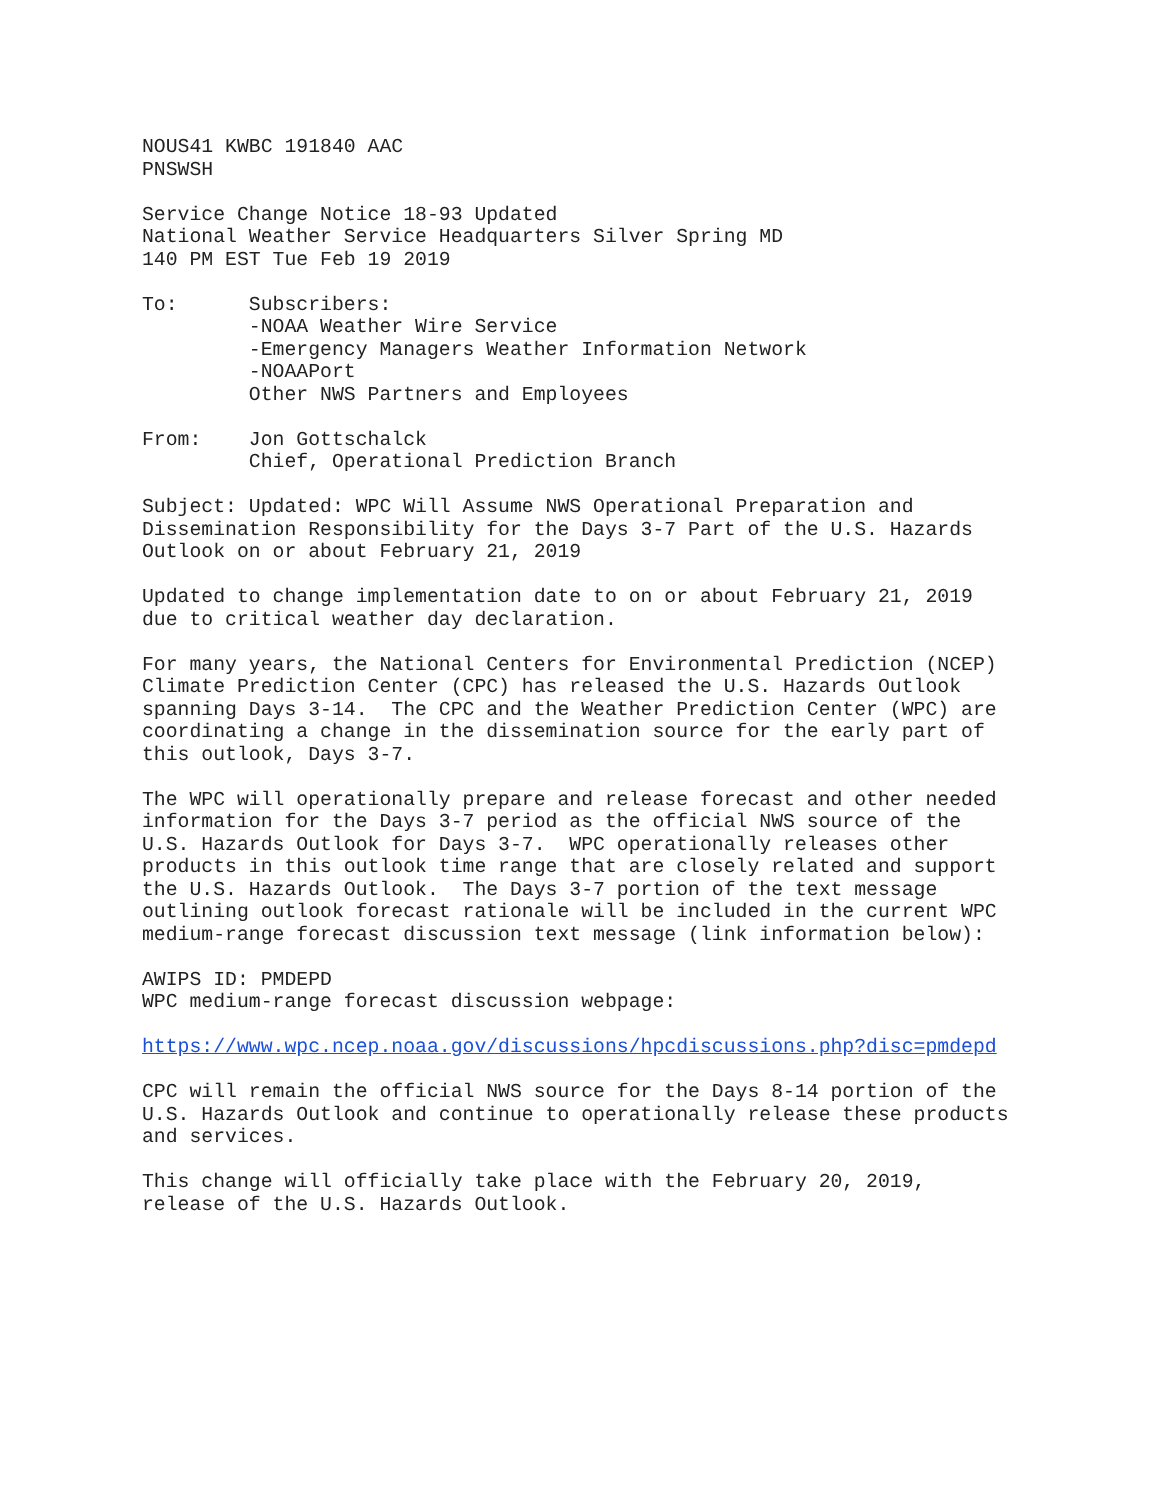NOUS41 KWBC 191840 AAC
PNSWSH

Service Change Notice 18-93 Updated
National Weather Service Headquarters Silver Spring MD
140 PM EST Tue Feb 19 2019

To:      Subscribers:
         -NOAA Weather Wire Service
         -Emergency Managers Weather Information Network
         -NOAAPort
         Other NWS Partners and Employees

From:    Jon Gottschalck
         Chief, Operational Prediction Branch

Subject: Updated: WPC Will Assume NWS Operational Preparation and
Dissemination Responsibility for the Days 3-7 Part of the U.S. Hazards
Outlook on or about February 21, 2019

Updated to change implementation date to on or about February 21, 2019
due to critical weather day declaration.

For many years, the National Centers for Environmental Prediction (NCEP)
Climate Prediction Center (CPC) has released the U.S. Hazards Outlook
spanning Days 3-14.  The CPC and the Weather Prediction Center (WPC) are
coordinating a change in the dissemination source for the early part of
this outlook, Days 3-7.

The WPC will operationally prepare and release forecast and other needed
information for the Days 3-7 period as the official NWS source of the
U.S. Hazards Outlook for Days 3-7.  WPC operationally releases other
products in this outlook time range that are closely related and support
the U.S. Hazards Outlook.  The Days 3-7 portion of the text message
outlining outlook forecast rationale will be included in the current WPC
medium-range forecast discussion text message (link information below):

AWIPS ID: PMDEPD
WPC medium-range forecast discussion webpage:

https://www.wpc.ncep.noaa.gov/discussions/hpcdiscussions.php?disc=pmdepd

CPC will remain the official NWS source for the Days 8-14 portion of the
U.S. Hazards Outlook and continue to operationally release these products
and services.

This change will officially take place with the February 20, 2019,
release of the U.S. Hazards Outlook.